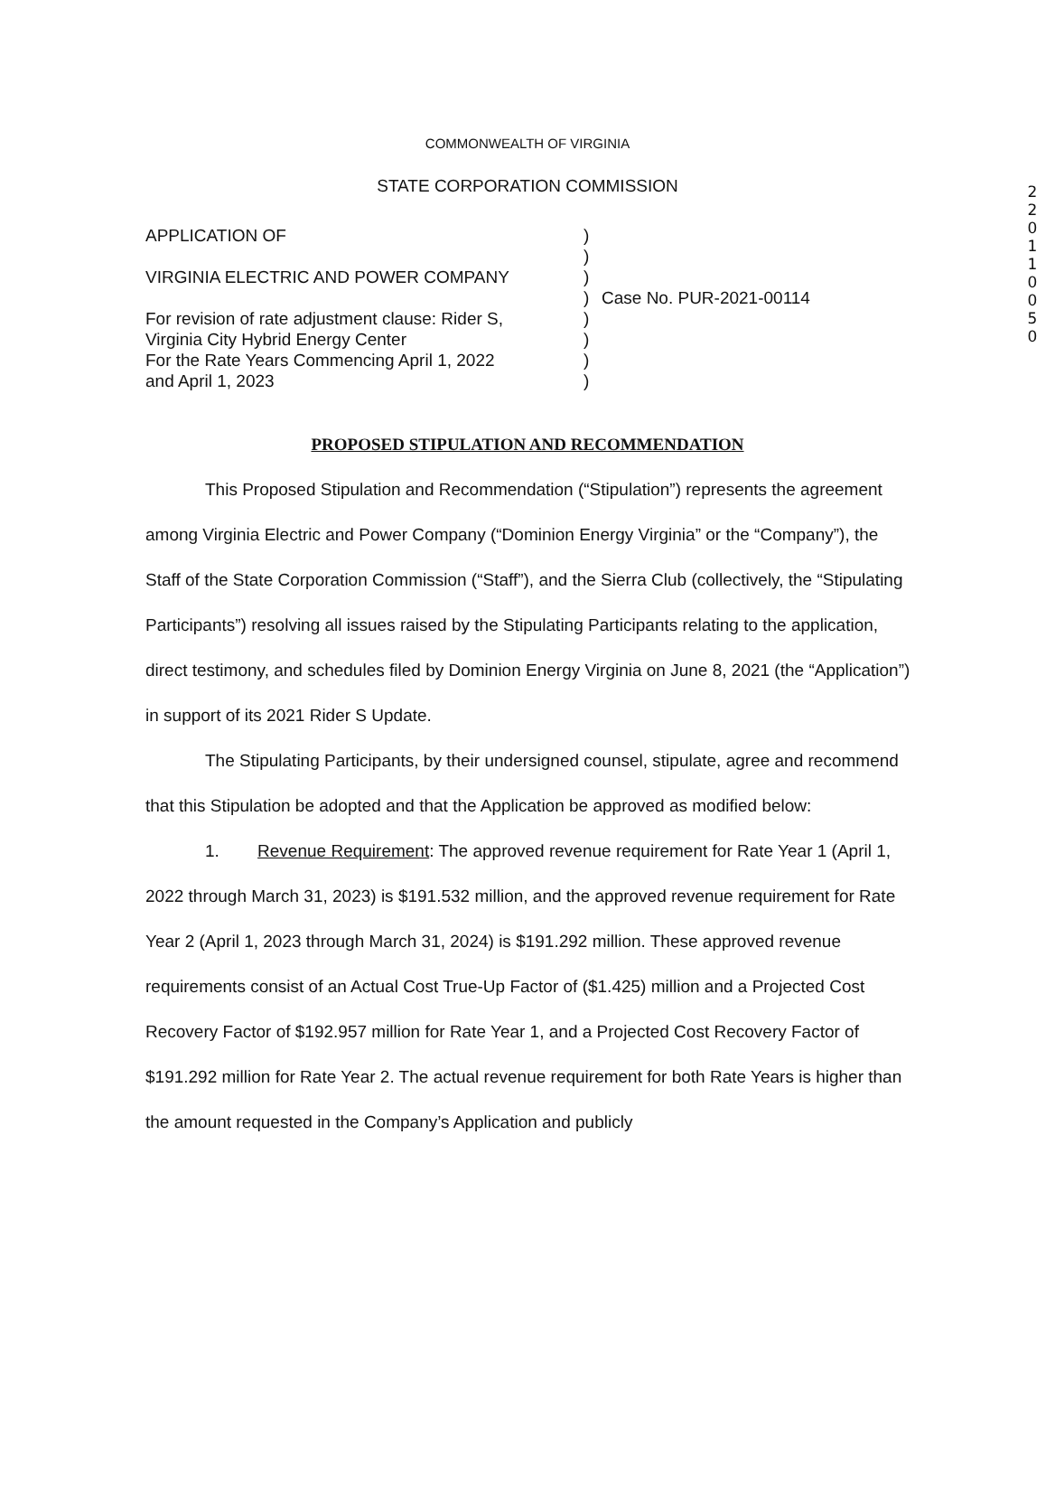2
2
0
1
1
0
0
5
0
COMMONWEALTH OF VIRGINIA
STATE CORPORATION COMMISSION
APPLICATION OF
VIRGINIA ELECTRIC AND POWER COMPANY
For revision of rate adjustment clause: Rider S,
Virginia City Hybrid Energy Center
For the Rate Years Commencing April 1, 2022
and April 1, 2023
)
)
)
)
)
)
)
)
Case No. PUR-2021-00114
PROPOSED STIPULATION AND RECOMMENDATION
This Proposed Stipulation and Recommendation (“Stipulation”) represents the agreement among Virginia Electric and Power Company (“Dominion Energy Virginia” or the “Company”), the Staff of the State Corporation Commission (“Staff”), and the Sierra Club (collectively, the “Stipulating Participants”) resolving all issues raised by the Stipulating Participants relating to the application, direct testimony, and schedules filed by Dominion Energy Virginia on June 8, 2021 (the “Application”) in support of its 2021 Rider S Update.
The Stipulating Participants, by their undersigned counsel, stipulate, agree and recommend that this Stipulation be adopted and that the Application be approved as modified below:
1. Revenue Requirement: The approved revenue requirement for Rate Year 1 (April 1, 2022 through March 31, 2023) is $191.532 million, and the approved revenue requirement for Rate Year 2 (April 1, 2023 through March 31, 2024) is $191.292 million. These approved revenue requirements consist of an Actual Cost True-Up Factor of ($1.425) million and a Projected Cost Recovery Factor of $192.957 million for Rate Year 1, and a Projected Cost Recovery Factor of $191.292 million for Rate Year 2. The actual revenue requirement for both Rate Years is higher than the amount requested in the Company’s Application and publicly